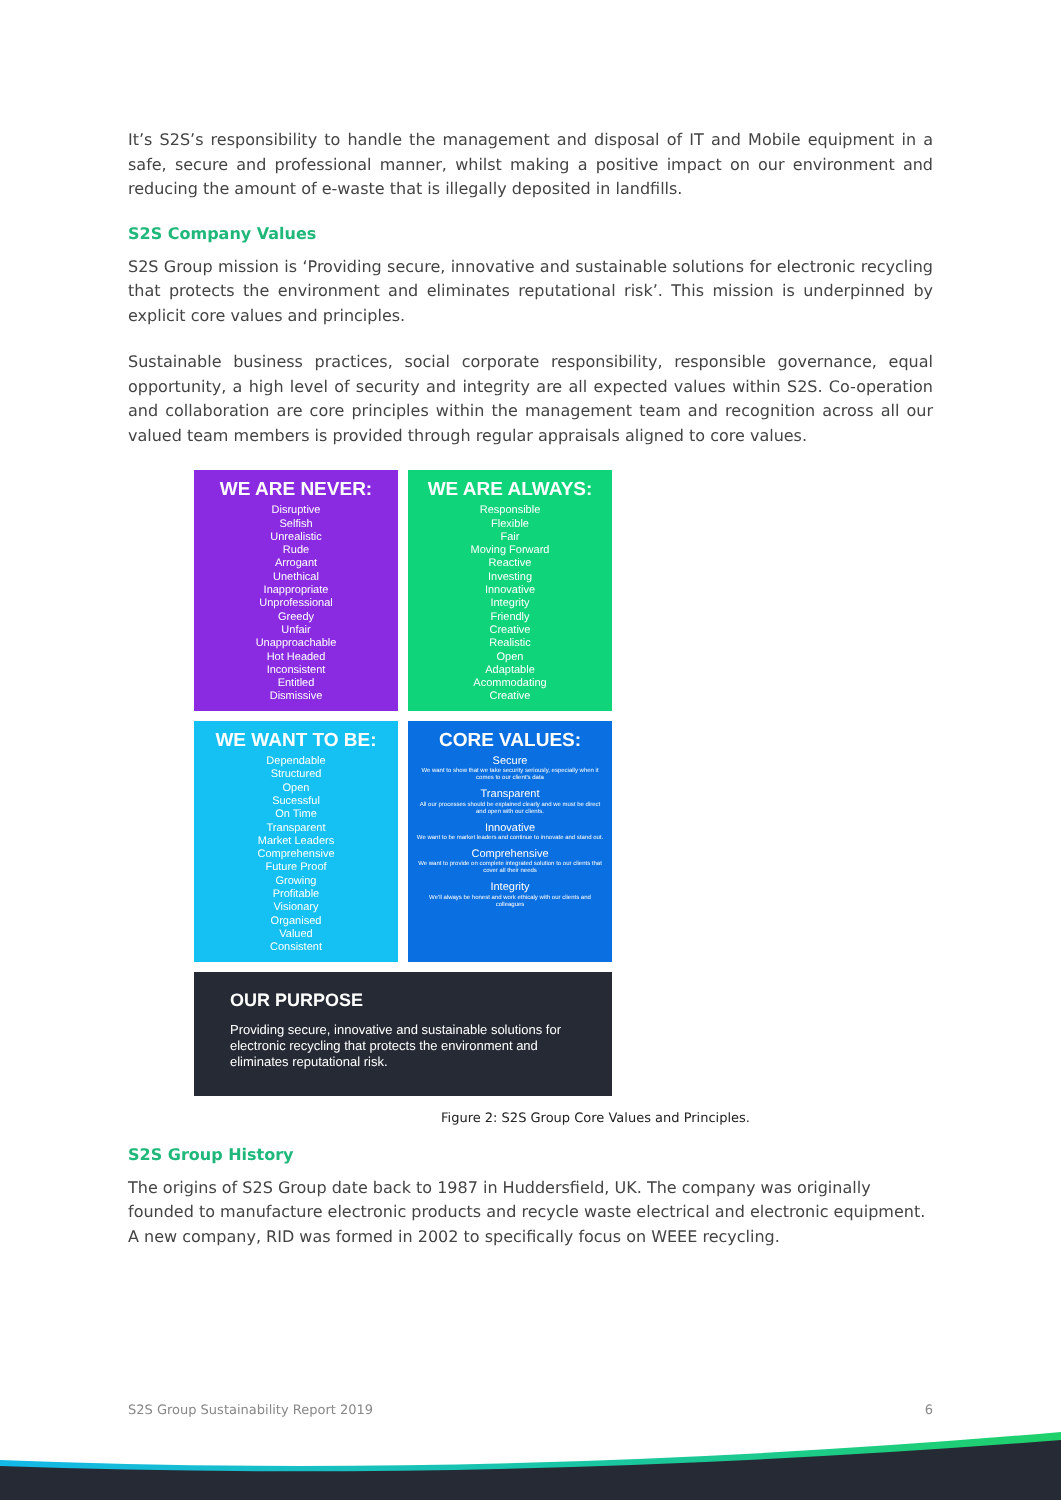It’s S2S’s responsibility to handle the management and disposal of IT and Mobile equipment in a safe, secure and professional manner, whilst making a positive impact on our environment and reducing the amount of e-waste that is illegally deposited in landfills.
S2S Company Values
S2S Group mission is ‘Providing secure, innovative and sustainable solutions for electronic recycling that protects the environment and eliminates reputational risk’. This mission is underpinned by explicit core values and principles.
Sustainable business practices, social corporate responsibility, responsible governance, equal opportunity, a high level of security and integrity are all expected values within S2S. Co-operation and collaboration are core principles within the management team and recognition across all our valued team members is provided through regular appraisals aligned to core values.
WE ARE NEVER:
Disruptive
Selfish
Unrealistic
Rude
Arrogant
Unethical
Inappropriate
Unprofessional
Greedy
Unfair
Unapproachable
Hot Headed
Inconsistent
Entitled
Dismissive
WE ARE ALWAYS:
Responsible
Flexible
Fair
Moving Forward
Reactive
Investing
Innovative
Integrity
Friendly
Creative
Realistic
Open
Adaptable
Acommodating
Creative
WE WANT TO BE:
Dependable
Structured
Open
Sucessful
On Time
Transparent
Market Leaders
Comprehensive
Future Proof
Growing
Profitable
Visionary
Organised
Valued
Consistent
CORE VALUES:
Secure
We want to show that we take security seriously, especially when it comes to our client's data
Transparent
All our processes should be explained clearly and we must be direct and open with our clients.
Innovative
We want to be market leaders and continue to innovate and stand out.
Comprehensive
We want to provide on complete integrated solution to our clients that cover all their needs
Integrity
We'll always be honest and work ethicaly with our clients and colleagues
OUR PURPOSE
Providing secure, innovative and sustainable solutions for electronic recycling that protects the environment and eliminates reputational risk.
Figure 2: S2S Group Core Values and Principles.
S2S Group History
The origins of S2S Group date back to 1987 in Huddersfield, UK. The company was originally founded to manufacture electronic products and recycle waste electrical and electronic equipment. A new company, RID was formed in 2002 to specifically focus on WEEE recycling.
S2S Group Sustainability Report 2019 6